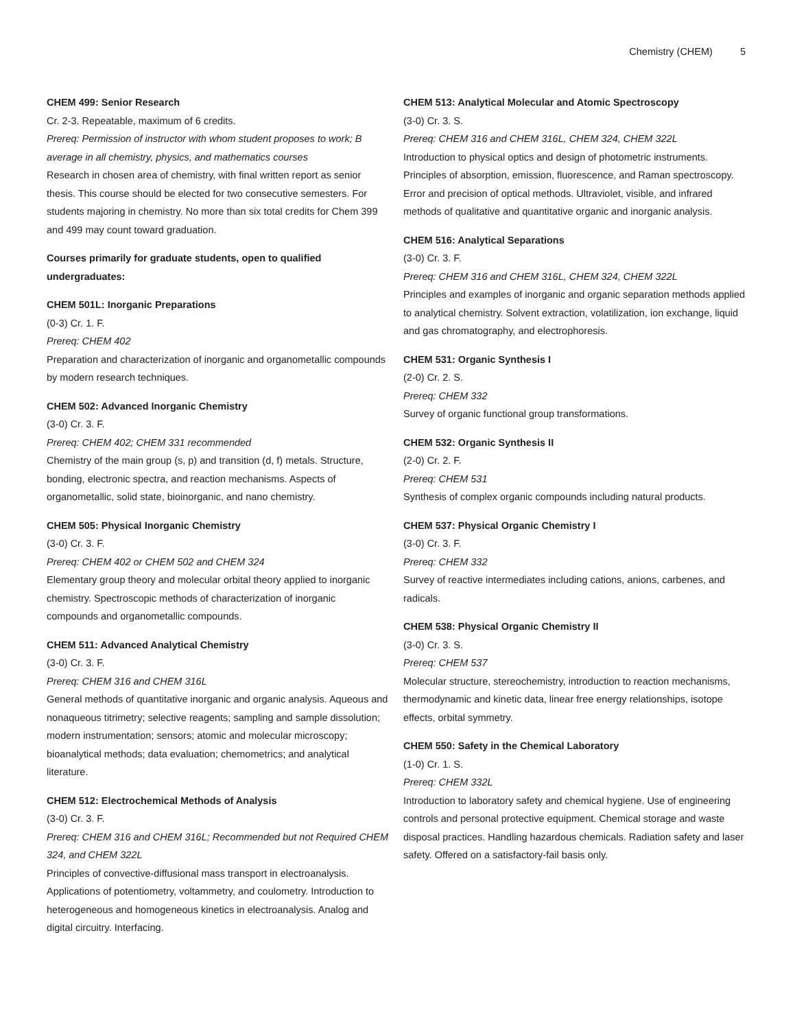Chemistry (CHEM) 5
CHEM 499: Senior Research
Cr. 2-3. Repeatable, maximum of 6 credits.
Prereq: Permission of instructor with whom student proposes to work; B average in all chemistry, physics, and mathematics courses
Research in chosen area of chemistry, with final written report as senior thesis. This course should be elected for two consecutive semesters. For students majoring in chemistry. No more than six total credits for Chem 399 and 499 may count toward graduation.
Courses primarily for graduate students, open to qualified undergraduates:
CHEM 501L: Inorganic Preparations
(0-3) Cr. 1. F.
Prereq: CHEM 402
Preparation and characterization of inorganic and organometallic compounds by modern research techniques.
CHEM 502: Advanced Inorganic Chemistry
(3-0) Cr. 3. F.
Prereq: CHEM 402; CHEM 331 recommended
Chemistry of the main group (s, p) and transition (d, f) metals. Structure, bonding, electronic spectra, and reaction mechanisms. Aspects of organometallic, solid state, bioinorganic, and nano chemistry.
CHEM 505: Physical Inorganic Chemistry
(3-0) Cr. 3. F.
Prereq: CHEM 402 or CHEM 502 and CHEM 324
Elementary group theory and molecular orbital theory applied to inorganic chemistry. Spectroscopic methods of characterization of inorganic compounds and organometallic compounds.
CHEM 511: Advanced Analytical Chemistry
(3-0) Cr. 3. F.
Prereq: CHEM 316 and CHEM 316L
General methods of quantitative inorganic and organic analysis. Aqueous and nonaqueous titrimetry; selective reagents; sampling and sample dissolution; modern instrumentation; sensors; atomic and molecular microscopy; bioanalytical methods; data evaluation; chemometrics; and analytical literature.
CHEM 512: Electrochemical Methods of Analysis
(3-0) Cr. 3. F.
Prereq: CHEM 316 and CHEM 316L; Recommended but not Required CHEM 324, and CHEM 322L
Principles of convective-diffusional mass transport in electroanalysis. Applications of potentiometry, voltammetry, and coulometry. Introduction to heterogeneous and homogeneous kinetics in electroanalysis. Analog and digital circuitry. Interfacing.
CHEM 513: Analytical Molecular and Atomic Spectroscopy
(3-0) Cr. 3. S.
Prereq: CHEM 316 and CHEM 316L, CHEM 324, CHEM 322L
Introduction to physical optics and design of photometric instruments. Principles of absorption, emission, fluorescence, and Raman spectroscopy. Error and precision of optical methods. Ultraviolet, visible, and infrared methods of qualitative and quantitative organic and inorganic analysis.
CHEM 516: Analytical Separations
(3-0) Cr. 3. F.
Prereq: CHEM 316 and CHEM 316L, CHEM 324, CHEM 322L
Principles and examples of inorganic and organic separation methods applied to analytical chemistry. Solvent extraction, volatilization, ion exchange, liquid and gas chromatography, and electrophoresis.
CHEM 531: Organic Synthesis I
(2-0) Cr. 2. S.
Prereq: CHEM 332
Survey of organic functional group transformations.
CHEM 532: Organic Synthesis II
(2-0) Cr. 2. F.
Prereq: CHEM 531
Synthesis of complex organic compounds including natural products.
CHEM 537: Physical Organic Chemistry I
(3-0) Cr. 3. F.
Prereq: CHEM 332
Survey of reactive intermediates including cations, anions, carbenes, and radicals.
CHEM 538: Physical Organic Chemistry II
(3-0) Cr. 3. S.
Prereq: CHEM 537
Molecular structure, stereochemistry, introduction to reaction mechanisms, thermodynamic and kinetic data, linear free energy relationships, isotope effects, orbital symmetry.
CHEM 550: Safety in the Chemical Laboratory
(1-0) Cr. 1. S.
Prereq: CHEM 332L
Introduction to laboratory safety and chemical hygiene. Use of engineering controls and personal protective equipment. Chemical storage and waste disposal practices. Handling hazardous chemicals. Radiation safety and laser safety. Offered on a satisfactory-fail basis only.